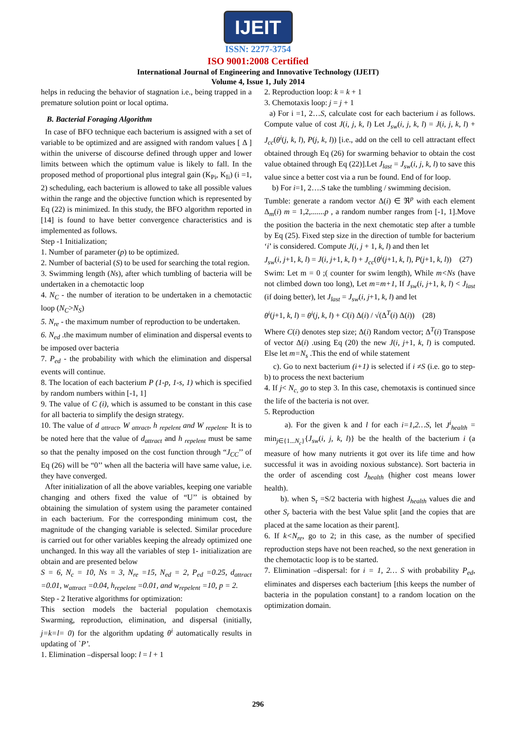IJEIT
ISSN: 2277-3754
ISO 9001:2008 Certified
International Journal of Engineering and Innovative Technology (IJEIT)
Volume 4, Issue 1, July 2014
helps in reducing the behavior of stagnation i.e., being trapped in a premature solution point or local optima.
B. Bacterial Foraging Algorithm
In case of BFO technique each bacterium is assigned with a set of variable to be optimized and are assigned with random values [ Δ ] within the universe of discourse defined through upper and lower limits between which the optimum value is likely to fall. In the proposed method of proportional plus integral gain (K<sub>Pi</sub>, K<sub>Ii</sub>) (i =1, 2) scheduling, each bacterium is allowed to take all possible values within the range and the objective function which is represented by Eq (22) is minimized. In this study, the BFO algorithm reported in [14] is found to have better convergence characteristics and is implemented as follows.
Step -1 Initialization;
1. Number of parameter (p) to be optimized.
2. Number of bacterial (S) to be used for searching the total region.
3. Swimming length (Ns), after which tumbling of bacteria will be undertaken in a chemotactic loop
4. N<sub>C</sub> - the number of iteration to be undertaken in a chemotactic loop (N<sub>C</sub>>N<sub>S</sub>)
5. N<sub>re</sub> - the maximum number of reproduction to be undertaken.
6. N<sub>ed</sub> .the maximum number of elimination and dispersal events to be imposed over bacteria
7. P<sub>ed</sub> - the probability with which the elimination and dispersal events will continue.
8. The location of each bacterium P (1-p, 1-s, 1) which is specified by random numbers within [-1, 1]
9. The value of C (i), which is assumed to be constant in this case for all bacteria to simplify the design strategy.
10. The value of d <sub>attract</sub>, W <sub>attract</sub>, h <sub>repelent</sub> and W <sub>repelent</sub>. It is to be noted here that the value of d<sub>attract</sub> and h <sub>repelent</sub> must be same so that the penalty imposed on the cost function through “J<sub>CC</sub>’’ of Eq (26) will be “0’’ when all the bacteria will have same value, i.e. they have converged.
After initialization of all the above variables, keeping one variable changing and others fixed the value of “U’’ is obtained by obtaining the simulation of system using the parameter contained in each bacterium. For the corresponding minimum cost, the magnitude of the changing variable is selected. Similar procedure is carried out for other variables keeping the already optimized one unchanged. In this way all the variables of step 1- initialization are obtain and are presented below
S = 6, N<sub>c</sub> = 10, Ns = 3, N<sub>re</sub> =15, N<sub>ed</sub> = 2, P<sub>ed</sub> =0.25, d<sub>attract</sub> =0.01, w<sub>attract</sub> =0.04, h<sub>repelent</sub> =0.01, and w<sub>repelent</sub> =10, p = 2.
Step - 2 Iterative algorithms for optimization:
This section models the bacterial population chemotaxis Swarming, reproduction, elimination, and dispersal (initially, j=k=l= 0) for the algorithm updating θ<sup>i</sup> automatically results in updating of `P’.
1. Elimination –dispersal loop: l = l + 1
2. Reproduction loop: k = k + 1
3. Chemotaxis loop: j = j + 1
a) For i =1, 2…S, calculate cost for each bacterium i as follows. Compute value of cost J(i, j, k, l) Let J<sub>sw</sub>(i, j, k, l) = J(i, j, k, l) + J<sub>cc</sub>(θ<sup>i</sup>(j, k, l), P(j, k, l)) [i.e., add on the cell to cell attractant effect obtained through Eq (26) for swarming behavior to obtain the cost value obtained through Eq (22)].Let J<sub>last</sub> = J<sub>sw</sub>(i, j, k, l) to save this value since a better cost via a run be found. End of for loop.
b) For i=1, 2….S take the tumbling / swimming decision.
Tumble: generate a random vector Δ(i) ∈ ℜ<sup>p</sup> with each element Δ<sub>m</sub>(i) m = 1,2,.......p , a random number ranges from [-1, 1].Move the position the bacteria in the next chemotatic step after a tumble by Eq (25). Fixed step size in the direction of tumble for bacterium ‘i’ is considered. Compute J(i, j + 1, k, l) and then let
J<sub>sw</sub>(i, j+1, k, l) = J(i, j+1, k, l) + J<sub>cc</sub>(θ<sup>i</sup>(j+1, k, l), P(j+1, k, l)) (27)
Swim: Let m = 0 ;( counter for swim length), While m<Ns (have not climbed down too long), Let m=m+1, If J<sub>sw</sub>(i, j+1, k, l) < J<sub>last</sub> (if doing better), let J<sub>last</sub> = J<sub>sw</sub>(i, j+1, k, l) and let
θ<sup>i</sup>(j+1, k, l) = θ<sup>i</sup>(j, k, l) + C(i) Δ(i) / √(Δ<sup>T</sup>(i) Δ(i)) (28)
Where C(i) denotes step size; Δ(i) Random vector; Δ<sup>T</sup>(i) Transpose of vector Δ(i) .using Eq (20) the new J(i, j+1, k, l) is computed. Else let m=N<sub>s</sub> .This the end of while statement
c). Go to next bacterium (i+1) is selected if i ≠S (i.e. go to step- b) to process the next bacterium
4. If j< N<sub>c,</sub> go to step 3. In this case, chemotaxis is continued since the life of the bacteria is not over.
5. Reproduction
a). For the given k and l for each i=1,2…S, let J<sup>i</sup><sub>health</sub> = min<sub>j∈{1...N<sub>c</sub>}</sub>{J<sub>sw</sub>(i, j, k, l)} be the health of the bacterium i (a measure of how many nutrients it got over its life time and how successful it was in avoiding noxious substance). Sort bacteria in the order of ascending cost J<sub>health</sub> (higher cost means lower health).
b). when S<sub>r</sub> =S/2 bacteria with highest J<sub>health</sub> values die and other S<sub>r</sub> bacteria with the best Value split [and the copies that are placed at the same location as their parent].
6. If k<N<sub>re</sub>, go to 2; in this case, as the number of specified reproduction steps have not been reached, so the next generation in the chemotactic loop is to be started.
7. Elimination –dispersal: for i = 1, 2… S with probability P<sub>ed</sub>, eliminates and disperses each bacterium [this keeps the number of bacteria in the population constant] to a random location on the optimization domain.
296